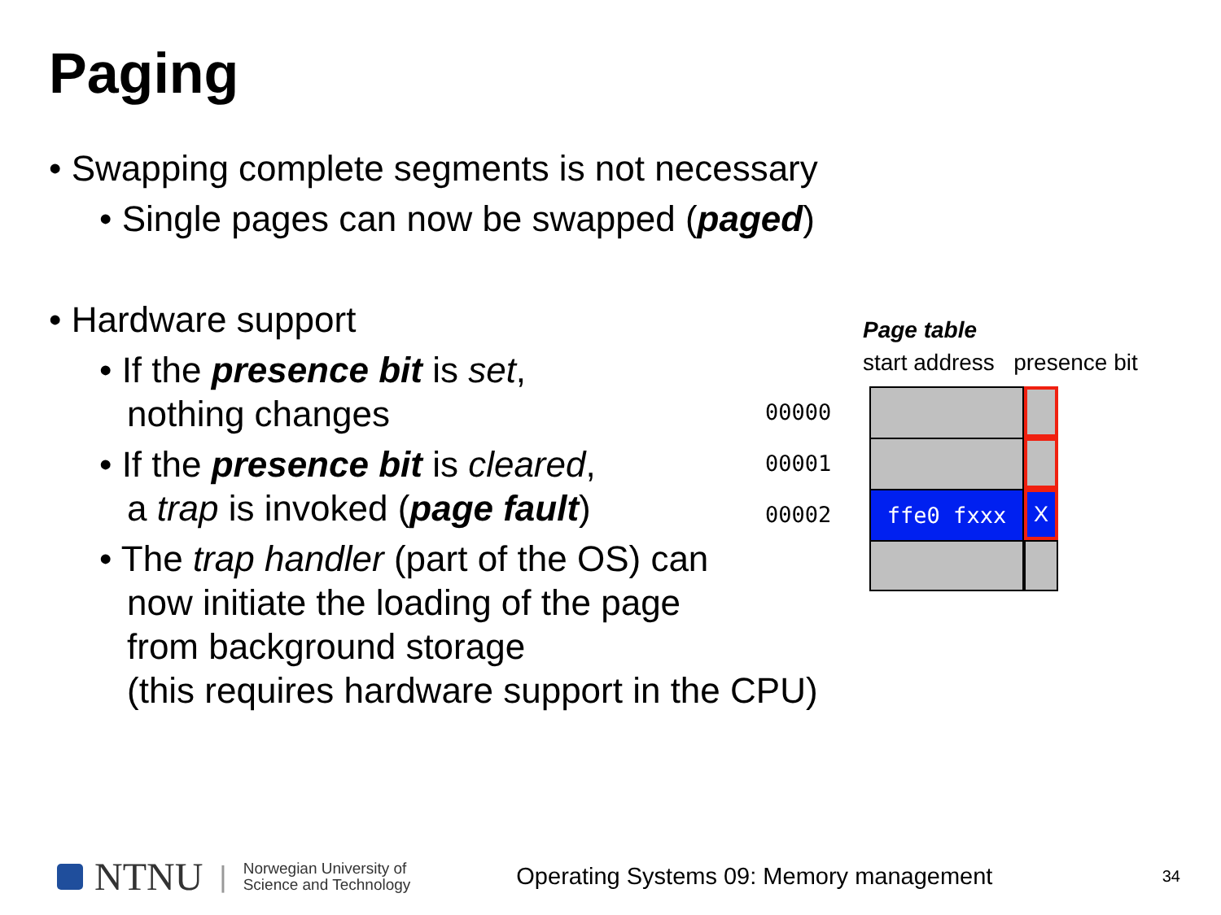Paging
• Swapping complete segments is not necessary
• Single pages can now be swapped (paged)
• Hardware support
• If the presence bit is set,
nothing changes
• If the presence bit is cleared,
a trap is invoked (page fault)
• The trap handler (part of the OS) can
now initiate the loading of the page
from background storage
(this requires hardware support in the CPU)
Page table
start address presence bit
00000
00001
00002
ffe0 fxxx X
NTNU | Norwegian University of
Science and Technology Operating Systems 09: Memory management 34